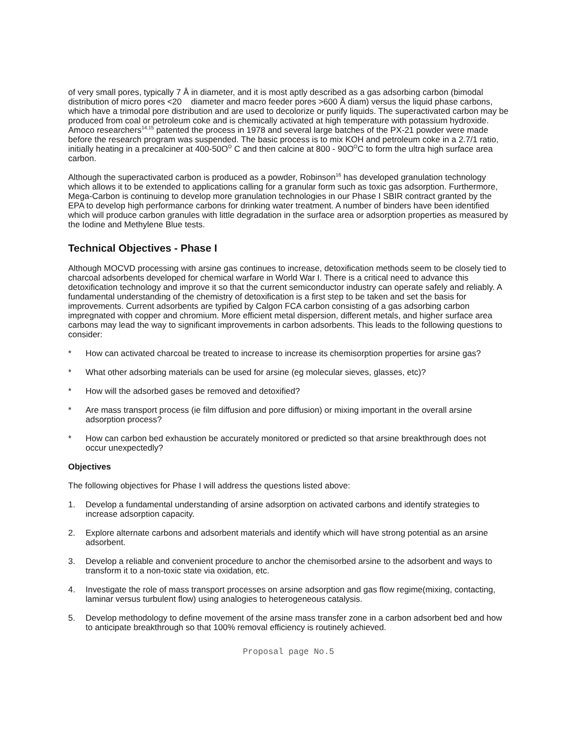of very small pores, typically 7 Å in diameter, and it is most aptly described as a gas adsorbing carbon (bimodal distribution of micro pores <20 diameter and macro feeder pores >600 Å diam) versus the liquid phase carbons, which have a trimodal pore distribution and are used to decolorize or purify liquids. The superactivated carbon may be produced from coal or petroleum coke and is chemically activated at high temperature with potassium hydroxide. Amoco researchers<sup>14,15</sup> patented the process in 1978 and several large batches of the PX-21 powder were made before the research program was suspended. The basic process is to mix KOH and petroleum coke in a 2.7/1 ratio, initially heating in a precalciner at 400-50O<sup>O</sup> C and then calcine at 800 - 90O<sup>O</sup>C to form the ultra high surface area carbon.
Although the superactivated carbon is produced as a powder, Robinson<sup>16</sup> has developed granulation technology which allows it to be extended to applications calling for a granular form such as toxic gas adsorption. Furthermore, Mega-Carbon is continuing to develop more granulation technologies in our Phase I SBIR contract granted by the EPA to develop high performance carbons for drinking water treatment. A number of binders have been identified which will produce carbon granules with little degradation in the surface area or adsorption properties as measured by the Iodine and Methylene Blue tests.
Technical Objectives - Phase I
Although MOCVD processing with arsine gas continues to increase, detoxification methods seem to be closely tied to charcoal adsorbents developed for chemical warfare in World War I. There is a critical need to advance this detoxification technology and improve it so that the current semiconductor industry can operate safely and reliably. A fundamental understanding of the chemistry of detoxification is a first step to be taken and set the basis for improvements. Current adsorbents are typified by Calgon FCA carbon consisting of a gas adsorbing carbon impregnated with copper and chromium. More efficient metal dispersion, different metals, and higher surface area carbons may lead the way to significant improvements in carbon adsorbents. This leads to the following questions to consider:
* How can activated charcoal be treated to increase to increase its chemisorption properties for arsine gas?
* What other adsorbing materials can be used for arsine (eg molecular sieves, glasses, etc)?
* How will the adsorbed gases be removed and detoxified?
* Are mass transport process (ie film diffusion and pore diffusion) or mixing important in the overall arsine adsorption process?
* How can carbon bed exhaustion be accurately monitored or predicted so that arsine breakthrough does not occur unexpectedly?
Objectives
The following objectives for Phase I will address the questions listed above:
1. Develop a fundamental understanding of arsine adsorption on activated carbons and identify strategies to increase adsorption capacity.
2. Explore alternate carbons and adsorbent materials and identify which will have strong potential as an arsine adsorbent.
3. Develop a reliable and convenient procedure to anchor the chemisorbed arsine to the adsorbent and ways to transform it to a non-toxic state via oxidation, etc.
4. Investigate the role of mass transport processes on arsine adsorption and gas flow regime(mixing, contacting, laminar versus turbulent flow) using analogies to heterogeneous catalysis.
5. Develop methodology to define movement of the arsine mass transfer zone in a carbon adsorbent bed and how to anticipate breakthrough so that 100% removal efficiency is routinely achieved.
Proposal page No.5